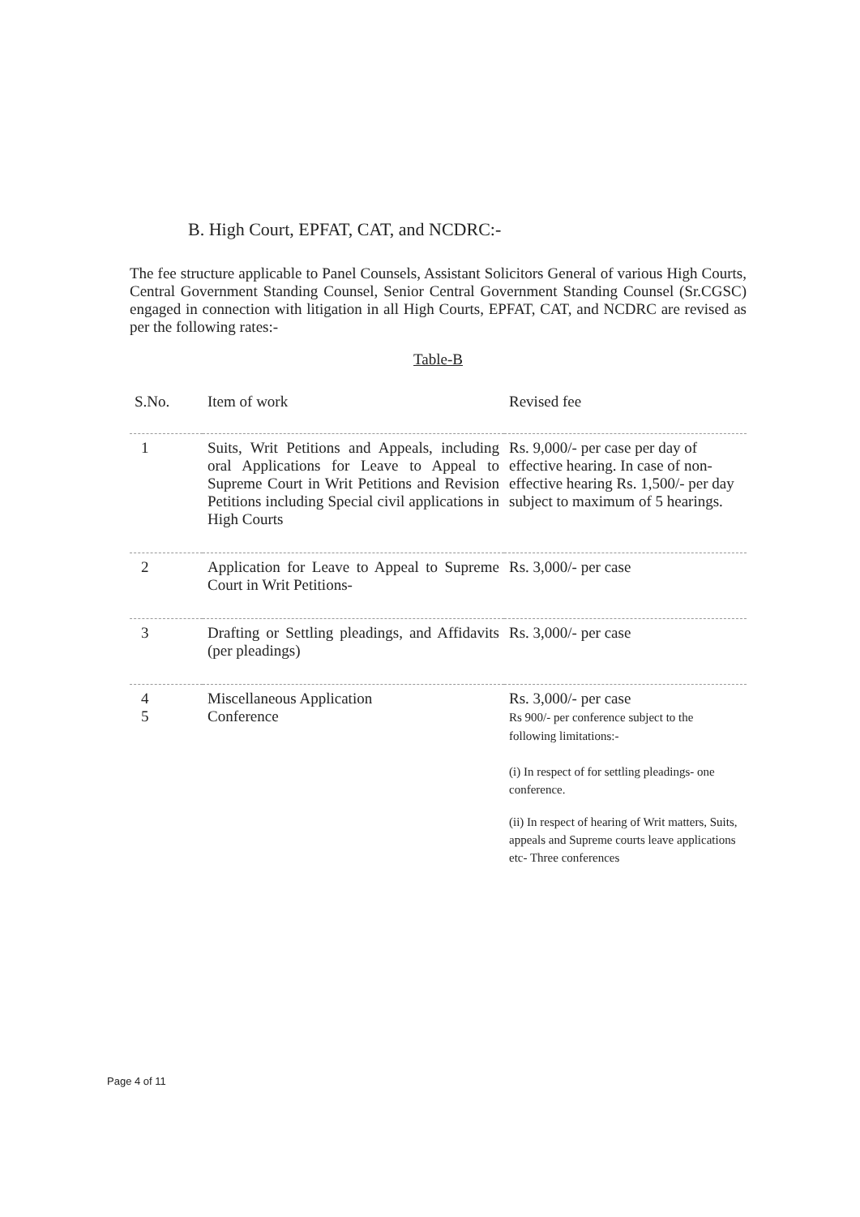B. High Court, EPFAT, CAT, and NCDRC:-
The fee structure applicable to Panel Counsels, Assistant Solicitors General of various High Courts, Central Government Standing Counsel, Senior Central Government Standing Counsel (Sr.CGSC) engaged in connection with litigation in all High Courts, EPFAT, CAT, and NCDRC are revised as per the following rates:-
Table-B
| S.No. | Item of work | Revised fee |
| --- | --- | --- |
| 1 | Suits, Writ Petitions and Appeals, including oral Applications for Leave to Appeal to Supreme Court in Writ Petitions and Revision Petitions including Special civil applications in High Courts | Rs. 9,000/- per case per day of effective hearing. In case of non-effective hearing Rs. 1,500/- per day subject to maximum of 5 hearings. |
| 2 | Application for Leave to Appeal to Supreme Court in Writ Petitions- | Rs. 3,000/- per case |
| 3 | Drafting or Settling pleadings, and Affidavits (per pleadings) | Rs. 3,000/- per case |
| 4 5 | Miscellaneous Application Conference | Rs. 3,000/- per case Rs 900/- per conference subject to the following limitations:- (i) In respect of for settling pleadings- one conference. (ii) In respect of hearing of Writ matters, Suits, appeals and Supreme courts leave applications etc- Three conferences |
Page 4 of 11